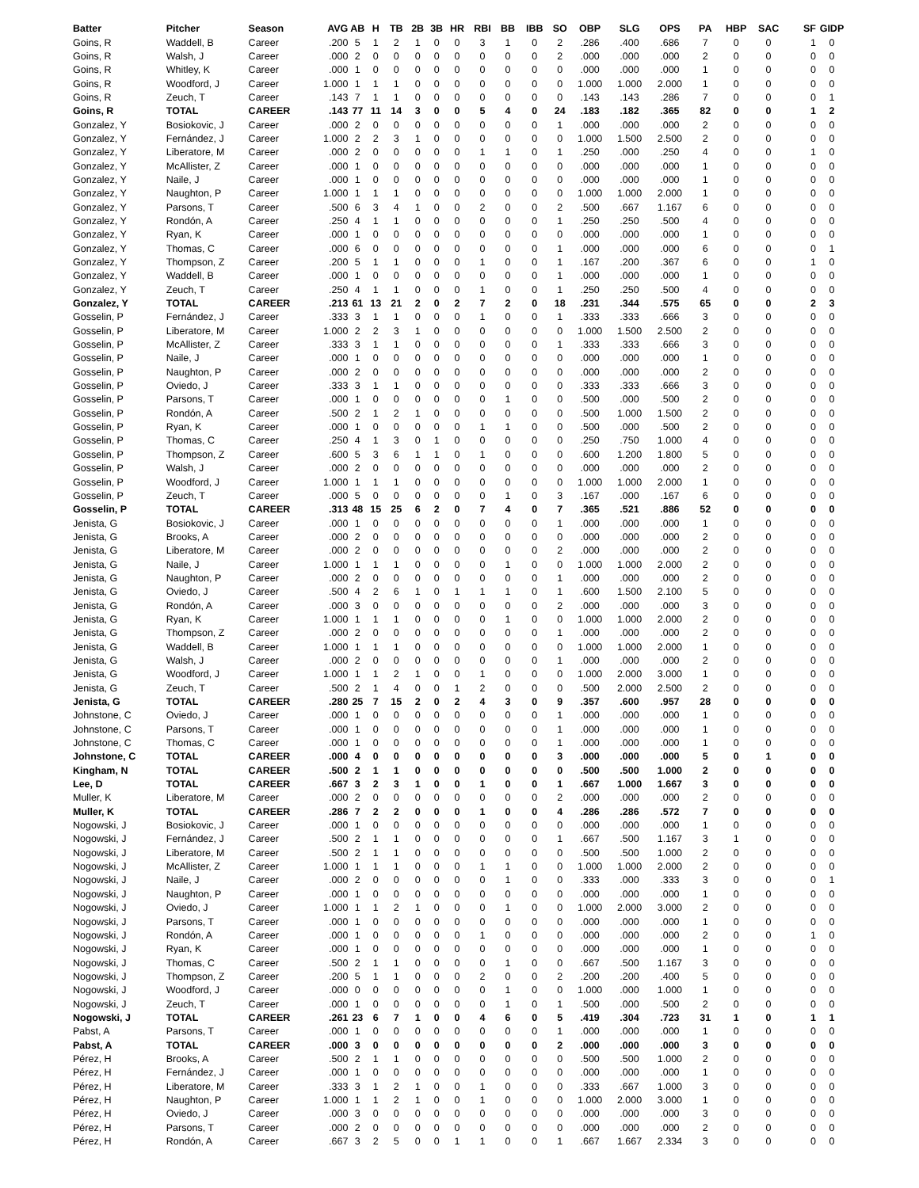| Batter | Pitcher | Season | AVG | AB | H | TB | 2B | 3B | HR | RBI | BB | IBB | SO | OBP | SLG | OPS | PA | HBP | SAC | SF | GIDP |
| --- | --- | --- | --- | --- | --- | --- | --- | --- | --- | --- | --- | --- | --- | --- | --- | --- | --- | --- | --- | --- | --- |
| Goins, R | Waddell, B | Career | .200 | 5 | 1 | 2 | 1 | 0 | 0 | 3 | 1 | 0 | 2 | .286 | .400 | .686 | 7 | 0 | 0 | 1 | 0 |
| Goins, R | Walsh, J | Career | .000 | 2 | 0 | 0 | 0 | 0 | 0 | 0 | 0 | 0 | 2 | .000 | .000 | .000 | 2 | 0 | 0 | 0 | 0 |
| Goins, R | Whitley, K | Career | .000 | 1 | 0 | 0 | 0 | 0 | 0 | 0 | 0 | 0 | 0 | .000 | .000 | .000 | 1 | 0 | 0 | 0 | 0 |
| Goins, R | Woodford, J | Career | 1.000 | 1 | 1 | 1 | 0 | 0 | 0 | 0 | 0 | 0 | 0 | 1.000 | 1.000 | 2.000 | 1 | 0 | 0 | 0 | 0 |
| Goins, R | Zeuch, T | Career | .143 | 7 | 1 | 1 | 0 | 0 | 0 | 0 | 0 | 0 | 0 | .143 | .143 | .286 | 7 | 0 | 0 | 0 | 1 |
| Goins, R | TOTAL | CAREER | .143 | 77 | 11 | 14 | 3 | 0 | 0 | 5 | 4 | 0 | 24 | .183 | .182 | .365 | 82 | 0 | 0 | 1 | 2 |
| Gonzalez, Y | Bosiokovic, J | Career | .000 | 2 | 0 | 0 | 0 | 0 | 0 | 0 | 0 | 0 | 1 | .000 | .000 | .000 | 2 | 0 | 0 | 0 | 0 |
| Gonzalez, Y | Fernández, J | Career | 1.000 | 2 | 2 | 3 | 1 | 0 | 0 | 0 | 0 | 0 | 0 | 1.000 | 1.500 | 2.500 | 2 | 0 | 0 | 0 | 0 |
| Gonzalez, Y | Liberatore, M | Career | .000 | 2 | 0 | 0 | 0 | 0 | 0 | 1 | 1 | 0 | 1 | .250 | .000 | .250 | 4 | 0 | 0 | 1 | 0 |
| Gonzalez, Y | McAllister, Z | Career | .000 | 1 | 0 | 0 | 0 | 0 | 0 | 0 | 0 | 0 | 0 | .000 | .000 | .000 | 1 | 0 | 0 | 0 | 0 |
| Gonzalez, Y | Naile, J | Career | .000 | 1 | 0 | 0 | 0 | 0 | 0 | 0 | 0 | 0 | 0 | .000 | .000 | .000 | 1 | 0 | 0 | 0 | 0 |
| Gonzalez, Y | Naughton, P | Career | 1.000 | 1 | 1 | 1 | 0 | 0 | 0 | 0 | 0 | 0 | 0 | 1.000 | 1.000 | 2.000 | 1 | 0 | 0 | 0 | 0 |
| Gonzalez, Y | Parsons, T | Career | .500 | 6 | 3 | 4 | 1 | 0 | 0 | 2 | 0 | 0 | 2 | .500 | .667 | 1.167 | 6 | 0 | 0 | 0 | 0 |
| Gonzalez, Y | Rondón, A | Career | .250 | 4 | 1 | 1 | 0 | 0 | 0 | 0 | 0 | 0 | 1 | .250 | .250 | .500 | 4 | 0 | 0 | 0 | 0 |
| Gonzalez, Y | Ryan, K | Career | .000 | 1 | 0 | 0 | 0 | 0 | 0 | 0 | 0 | 0 | 0 | .000 | .000 | .000 | 1 | 0 | 0 | 0 | 0 |
| Gonzalez, Y | Thomas, C | Career | .000 | 6 | 0 | 0 | 0 | 0 | 0 | 0 | 0 | 0 | 1 | .000 | .000 | .000 | 6 | 0 | 0 | 0 | 1 |
| Gonzalez, Y | Thompson, Z | Career | .200 | 5 | 1 | 1 | 0 | 0 | 0 | 1 | 0 | 0 | 1 | .167 | .200 | .367 | 6 | 0 | 0 | 1 | 0 |
| Gonzalez, Y | Waddell, B | Career | .000 | 1 | 0 | 0 | 0 | 0 | 0 | 0 | 0 | 0 | 1 | .000 | .000 | .000 | 1 | 0 | 0 | 0 | 0 |
| Gonzalez, Y | Zeuch, T | Career | .250 | 4 | 1 | 1 | 0 | 0 | 0 | 1 | 0 | 0 | 1 | .250 | .250 | .500 | 4 | 0 | 0 | 0 | 0 |
| Gonzalez, Y | TOTAL | CAREER | .213 | 61 | 13 | 21 | 2 | 0 | 2 | 7 | 2 | 0 | 18 | .231 | .344 | .575 | 65 | 0 | 0 | 2 | 3 |
| Gosselin, P | Fernández, J | Career | .333 | 3 | 1 | 1 | 0 | 0 | 0 | 1 | 0 | 0 | 1 | .333 | .333 | .666 | 3 | 0 | 0 | 0 | 0 |
| Gosselin, P | Liberatore, M | Career | 1.000 | 2 | 2 | 3 | 1 | 0 | 0 | 0 | 0 | 0 | 0 | 1.000 | 1.500 | 2.500 | 2 | 0 | 0 | 0 | 0 |
| Gosselin, P | McAllister, Z | Career | .333 | 3 | 1 | 1 | 0 | 0 | 0 | 0 | 0 | 0 | 1 | .333 | .333 | .666 | 3 | 0 | 0 | 0 | 0 |
| Gosselin, P | Naile, J | Career | .000 | 1 | 0 | 0 | 0 | 0 | 0 | 0 | 0 | 0 | 0 | .000 | .000 | .000 | 1 | 0 | 0 | 0 | 0 |
| Gosselin, P | Naughton, P | Career | .000 | 2 | 0 | 0 | 0 | 0 | 0 | 0 | 0 | 0 | 0 | .000 | .000 | .000 | 2 | 0 | 0 | 0 | 0 |
| Gosselin, P | Oviedo, J | Career | .333 | 3 | 1 | 1 | 0 | 0 | 0 | 0 | 0 | 0 | 0 | .333 | .333 | .666 | 3 | 0 | 0 | 0 | 0 |
| Gosselin, P | Parsons, T | Career | .000 | 1 | 0 | 0 | 0 | 0 | 0 | 0 | 1 | 0 | 0 | .500 | .000 | .500 | 2 | 0 | 0 | 0 | 0 |
| Gosselin, P | Rondón, A | Career | .500 | 2 | 1 | 2 | 1 | 0 | 0 | 0 | 0 | 0 | 0 | .500 | 1.000 | 1.500 | 2 | 0 | 0 | 0 | 0 |
| Gosselin, P | Ryan, K | Career | .000 | 1 | 0 | 0 | 0 | 0 | 0 | 1 | 1 | 0 | 0 | .500 | .000 | .500 | 2 | 0 | 0 | 0 | 0 |
| Gosselin, P | Thomas, C | Career | .250 | 4 | 1 | 3 | 0 | 1 | 0 | 0 | 0 | 0 | 0 | .250 | .750 | 1.000 | 4 | 0 | 0 | 0 | 0 |
| Gosselin, P | Thompson, Z | Career | .600 | 5 | 3 | 6 | 1 | 1 | 0 | 1 | 0 | 0 | 0 | .600 | 1.200 | 1.800 | 5 | 0 | 0 | 0 | 0 |
| Gosselin, P | Walsh, J | Career | .000 | 2 | 0 | 0 | 0 | 0 | 0 | 0 | 0 | 0 | 0 | .000 | .000 | .000 | 2 | 0 | 0 | 0 | 0 |
| Gosselin, P | Woodford, J | Career | 1.000 | 1 | 1 | 1 | 0 | 0 | 0 | 0 | 0 | 0 | 0 | 1.000 | 1.000 | 2.000 | 1 | 0 | 0 | 0 | 0 |
| Gosselin, P | Zeuch, T | Career | .000 | 5 | 0 | 0 | 0 | 0 | 0 | 0 | 1 | 0 | 3 | .167 | .000 | .167 | 6 | 0 | 0 | 0 | 0 |
| Gosselin, P | TOTAL | CAREER | .313 | 48 | 15 | 25 | 6 | 2 | 0 | 7 | 4 | 0 | 7 | .365 | .521 | .886 | 52 | 0 | 0 | 0 | 0 |
| Jenista, G | Bosiokovic, J | Career | .000 | 1 | 0 | 0 | 0 | 0 | 0 | 0 | 0 | 0 | 1 | .000 | .000 | .000 | 1 | 0 | 0 | 0 | 0 |
| Jenista, G | Brooks, A | Career | .000 | 2 | 0 | 0 | 0 | 0 | 0 | 0 | 0 | 0 | 0 | .000 | .000 | .000 | 2 | 0 | 0 | 0 | 0 |
| Jenista, G | Liberatore, M | Career | .000 | 2 | 0 | 0 | 0 | 0 | 0 | 0 | 0 | 0 | 2 | .000 | .000 | .000 | 2 | 0 | 0 | 0 | 0 |
| Jenista, G | Naile, J | Career | 1.000 | 1 | 1 | 1 | 0 | 0 | 0 | 0 | 1 | 0 | 0 | 1.000 | 1.000 | 2.000 | 2 | 0 | 0 | 0 | 0 |
| Jenista, G | Naughton, P | Career | .000 | 2 | 0 | 0 | 0 | 0 | 0 | 0 | 0 | 0 | 1 | .000 | .000 | .000 | 2 | 0 | 0 | 0 | 0 |
| Jenista, G | Oviedo, J | Career | .500 | 4 | 2 | 6 | 1 | 0 | 1 | 1 | 1 | 0 | 1 | .600 | 1.500 | 2.100 | 5 | 0 | 0 | 0 | 0 |
| Jenista, G | Rondón, A | Career | .000 | 3 | 0 | 0 | 0 | 0 | 0 | 0 | 0 | 0 | 2 | .000 | .000 | .000 | 3 | 0 | 0 | 0 | 0 |
| Jenista, G | Ryan, K | Career | 1.000 | 1 | 1 | 1 | 0 | 0 | 0 | 0 | 1 | 0 | 0 | 1.000 | 1.000 | 2.000 | 2 | 0 | 0 | 0 | 0 |
| Jenista, G | Thompson, Z | Career | .000 | 2 | 0 | 0 | 0 | 0 | 0 | 0 | 0 | 0 | 1 | .000 | .000 | .000 | 2 | 0 | 0 | 0 | 0 |
| Jenista, G | Waddell, B | Career | 1.000 | 1 | 1 | 1 | 0 | 0 | 0 | 0 | 0 | 0 | 0 | 1.000 | 1.000 | 2.000 | 1 | 0 | 0 | 0 | 0 |
| Jenista, G | Walsh, J | Career | .000 | 2 | 0 | 0 | 0 | 0 | 0 | 0 | 0 | 0 | 1 | .000 | .000 | .000 | 2 | 0 | 0 | 0 | 0 |
| Jenista, G | Woodford, J | Career | 1.000 | 1 | 1 | 2 | 1 | 0 | 0 | 1 | 0 | 0 | 0 | 1.000 | 2.000 | 3.000 | 1 | 0 | 0 | 0 | 0 |
| Jenista, G | Zeuch, T | Career | .500 | 2 | 1 | 4 | 0 | 0 | 1 | 2 | 0 | 0 | 0 | .500 | 2.000 | 2.500 | 2 | 0 | 0 | 0 | 0 |
| Jenista, G | TOTAL | CAREER | .280 | 25 | 7 | 15 | 2 | 0 | 2 | 4 | 3 | 0 | 9 | .357 | .600 | .957 | 28 | 0 | 0 | 0 | 0 |
| Johnstone, C | Oviedo, J | Career | .000 | 1 | 0 | 0 | 0 | 0 | 0 | 0 | 0 | 0 | 1 | .000 | .000 | .000 | 1 | 0 | 0 | 0 | 0 |
| Johnstone, C | Parsons, T | Career | .000 | 1 | 0 | 0 | 0 | 0 | 0 | 0 | 0 | 0 | 1 | .000 | .000 | .000 | 1 | 0 | 0 | 0 | 0 |
| Johnstone, C | Thomas, C | Career | .000 | 1 | 0 | 0 | 0 | 0 | 0 | 0 | 0 | 0 | 1 | .000 | .000 | .000 | 1 | 0 | 0 | 0 | 0 |
| Johnstone, C | TOTAL | CAREER | .000 | 4 | 0 | 0 | 0 | 0 | 0 | 0 | 0 | 0 | 3 | .000 | .000 | .000 | 5 | 0 | 1 | 0 | 0 |
| Kingham, N | TOTAL | CAREER | .500 | 2 | 1 | 1 | 0 | 0 | 0 | 0 | 0 | 0 | 0 | .500 | .500 | 1.000 | 2 | 0 | 0 | 0 | 0 |
| Lee, D | TOTAL | CAREER | .667 | 3 | 2 | 3 | 1 | 0 | 0 | 1 | 0 | 0 | 1 | .667 | 1.000 | 1.667 | 3 | 0 | 0 | 0 | 0 |
| Muller, K | Liberatore, M | Career | .000 | 2 | 0 | 0 | 0 | 0 | 0 | 0 | 0 | 0 | 2 | .000 | .000 | .000 | 2 | 0 | 0 | 0 | 0 |
| Muller, K | TOTAL | CAREER | .286 | 7 | 2 | 2 | 0 | 0 | 0 | 1 | 0 | 0 | 4 | .286 | .286 | .572 | 7 | 0 | 0 | 0 | 0 |
| Nogowski, J | Bosiokovic, J | Career | .000 | 1 | 0 | 0 | 0 | 0 | 0 | 0 | 0 | 0 | 0 | .000 | .000 | .000 | 1 | 0 | 0 | 0 | 0 |
| Nogowski, J | Fernández, J | Career | .500 | 2 | 1 | 1 | 0 | 0 | 0 | 0 | 0 | 0 | 1 | .667 | .500 | 1.167 | 3 | 1 | 0 | 0 | 0 |
| Nogowski, J | Liberatore, M | Career | .500 | 2 | 1 | 1 | 0 | 0 | 0 | 0 | 0 | 0 | 0 | .500 | .500 | 1.000 | 2 | 0 | 0 | 0 | 0 |
| Nogowski, J | McAllister, Z | Career | 1.000 | 1 | 1 | 1 | 0 | 0 | 0 | 1 | 1 | 0 | 0 | 1.000 | 1.000 | 2.000 | 2 | 0 | 0 | 0 | 0 |
| Nogowski, J | Naile, J | Career | .000 | 2 | 0 | 0 | 0 | 0 | 0 | 0 | 1 | 0 | 0 | .333 | .000 | .333 | 3 | 0 | 0 | 0 | 1 |
| Nogowski, J | Naughton, P | Career | .000 | 1 | 0 | 0 | 0 | 0 | 0 | 0 | 0 | 0 | 0 | .000 | .000 | .000 | 1 | 0 | 0 | 0 | 0 |
| Nogowski, J | Oviedo, J | Career | 1.000 | 1 | 1 | 2 | 1 | 0 | 0 | 0 | 1 | 0 | 0 | 1.000 | 2.000 | 3.000 | 2 | 0 | 0 | 0 | 0 |
| Nogowski, J | Parsons, T | Career | .000 | 1 | 0 | 0 | 0 | 0 | 0 | 0 | 0 | 0 | 0 | .000 | .000 | .000 | 1 | 0 | 0 | 0 | 0 |
| Nogowski, J | Rondón, A | Career | .000 | 1 | 0 | 0 | 0 | 0 | 0 | 1 | 0 | 0 | 0 | .000 | .000 | .000 | 2 | 0 | 0 | 1 | 0 |
| Nogowski, J | Ryan, K | Career | .000 | 1 | 0 | 0 | 0 | 0 | 0 | 0 | 0 | 0 | 0 | .000 | .000 | .000 | 1 | 0 | 0 | 0 | 0 |
| Nogowski, J | Thomas, C | Career | .500 | 2 | 1 | 1 | 0 | 0 | 0 | 0 | 1 | 0 | 0 | .667 | .500 | 1.167 | 3 | 0 | 0 | 0 | 0 |
| Nogowski, J | Thompson, Z | Career | .200 | 5 | 1 | 1 | 0 | 0 | 0 | 2 | 0 | 0 | 2 | .200 | .200 | .400 | 5 | 0 | 0 | 0 | 0 |
| Nogowski, J | Woodford, J | Career | .000 | 0 | 0 | 0 | 0 | 0 | 0 | 0 | 1 | 0 | 0 | 1.000 | .000 | 1.000 | 1 | 0 | 0 | 0 | 0 |
| Nogowski, J | Zeuch, T | Career | .000 | 1 | 0 | 0 | 0 | 0 | 0 | 0 | 1 | 0 | 1 | .500 | .000 | .500 | 2 | 0 | 0 | 0 | 0 |
| Nogowski, J | TOTAL | CAREER | .261 | 23 | 6 | 7 | 1 | 0 | 0 | 4 | 6 | 0 | 5 | .419 | .304 | .723 | 31 | 1 | 0 | 1 | 1 |
| Pabst, A | Parsons, T | Career | .000 | 1 | 0 | 0 | 0 | 0 | 0 | 0 | 0 | 0 | 1 | .000 | .000 | .000 | 1 | 0 | 0 | 0 | 0 |
| Pabst, A | TOTAL | CAREER | .000 | 3 | 0 | 0 | 0 | 0 | 0 | 0 | 0 | 0 | 2 | .000 | .000 | .000 | 3 | 0 | 0 | 0 | 0 |
| Pérez, H | Brooks, A | Career | .500 | 2 | 1 | 1 | 0 | 0 | 0 | 0 | 0 | 0 | 0 | .500 | .500 | 1.000 | 2 | 0 | 0 | 0 | 0 |
| Pérez, H | Fernández, J | Career | .000 | 1 | 0 | 0 | 0 | 0 | 0 | 0 | 0 | 0 | 0 | .000 | .000 | .000 | 1 | 0 | 0 | 0 | 0 |
| Pérez, H | Liberatore, M | Career | .333 | 3 | 1 | 2 | 1 | 0 | 0 | 1 | 0 | 0 | 0 | .333 | .667 | 1.000 | 3 | 0 | 0 | 0 | 0 |
| Pérez, H | Naughton, P | Career | 1.000 | 1 | 1 | 2 | 1 | 0 | 0 | 1 | 0 | 0 | 0 | 1.000 | 2.000 | 3.000 | 1 | 0 | 0 | 0 | 0 |
| Pérez, H | Oviedo, J | Career | .000 | 3 | 0 | 0 | 0 | 0 | 0 | 0 | 0 | 0 | 0 | .000 | .000 | .000 | 3 | 0 | 0 | 0 | 0 |
| Pérez, H | Parsons, T | Career | .000 | 2 | 0 | 0 | 0 | 0 | 0 | 0 | 0 | 0 | 0 | .000 | .000 | .000 | 2 | 0 | 0 | 0 | 0 |
| Pérez, H | Rondón, A | Career | .667 | 3 | 2 | 5 | 0 | 0 | 1 | 1 | 0 | 0 | 1 | .667 | 1.667 | 2.334 | 3 | 0 | 0 | 0 | 0 |